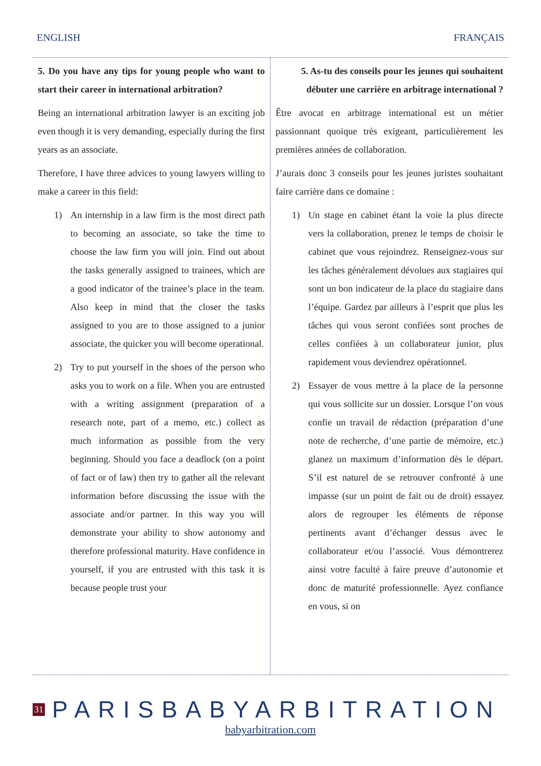ENGLISH FRANÇAIS
5. Do you have any tips for young people who want to start their career in international arbitration?
Being an international arbitration lawyer is an exciting job even though it is very demanding, especially during the first years as an associate.
Therefore, I have three advices to young lawyers willing to make a career in this field:
1) An internship in a law firm is the most direct path to becoming an associate, so take the time to choose the law firm you will join. Find out about the tasks generally assigned to trainees, which are a good indicator of the trainee’s place in the team. Also keep in mind that the closer the tasks assigned to you are to those assigned to a junior associate, the quicker you will become operational.
2) Try to put yourself in the shoes of the person who asks you to work on a file. When you are entrusted with a writing assignment (preparation of a research note, part of a memo, etc.) collect as much information as possible from the very beginning. Should you face a deadlock (on a point of fact or of law) then try to gather all the relevant information before discussing the issue with the associate and/or partner. In this way you will demonstrate your ability to show autonomy and therefore professional maturity. Have confidence in yourself, if you are entrusted with this task it is because people trust your
5. As-tu des conseils pour les jeunes qui souhaitent débuter une carrière en arbitrage international ?
Être avocat en arbitrage international est un métier passionnant quoique très exigeant, particulièrement les premières années de collaboration.
J’aurais donc 3 conseils pour les jeunes juristes souhaitant faire carrière dans ce domaine :
1) Un stage en cabinet étant la voie la plus directe vers la collaboration, prenez le temps de choisir le cabinet que vous rejoindrez. Renseignez-vous sur les tâches généralement dévolues aux stagiaires qui sont un bon indicateur de la place du stagiaire dans l’équipe. Gardez par ailleurs à l’esprit que plus les tâches qui vous seront confiées sont proches de celles confiées à un collaborateur junior, plus rapidement vous deviendrez opérationnel.
2) Essayer de vous mettre à la place de la personne qui vous sollicite sur un dossier. Lorsque l’on vous confie un travail de rédaction (préparation d’une note de recherche, d’une partie de mémoire, etc.) glanez un maximum d’information dès le départ. S’il est naturel de se retrouver confronté à une impasse (sur un point de fait ou de droit) essayez alors de regrouper les éléments de réponse pertinents avant d’échanger dessus avec le collaborateur et/ou l’associé. Vous démontrerez ainsi votre faculté à faire preuve d’autonomie et donc de maturité professionnelle. Ayez confiance en vous, si on
31
PARISBABYARBITRATION
babyarbitration.com